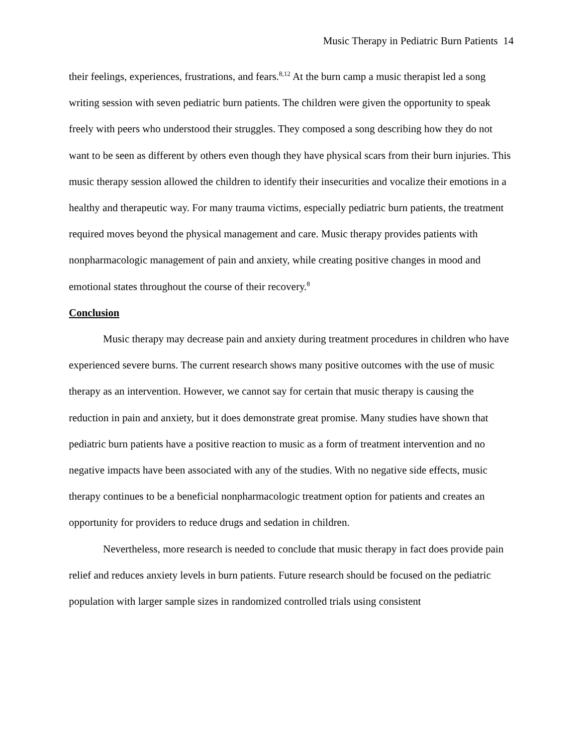Music Therapy in Pediatric Burn Patients 14
their feelings, experiences, frustrations, and fears.<sup>8,12</sup> At the burn camp a music therapist led a song writing session with seven pediatric burn patients. The children were given the opportunity to speak freely with peers who understood their struggles. They composed a song describing how they do not want to be seen as different by others even though they have physical scars from their burn injuries. This music therapy session allowed the children to identify their insecurities and vocalize their emotions in a healthy and therapeutic way. For many trauma victims, especially pediatric burn patients, the treatment required moves beyond the physical management and care. Music therapy provides patients with nonpharmacologic management of pain and anxiety, while creating positive changes in mood and emotional states throughout the course of their recovery.<sup>8</sup>
Conclusion
Music therapy may decrease pain and anxiety during treatment procedures in children who have experienced severe burns. The current research shows many positive outcomes with the use of music therapy as an intervention. However, we cannot say for certain that music therapy is causing the reduction in pain and anxiety, but it does demonstrate great promise. Many studies have shown that pediatric burn patients have a positive reaction to music as a form of treatment intervention and no negative impacts have been associated with any of the studies. With no negative side effects, music therapy continues to be a beneficial nonpharmacologic treatment option for patients and creates an opportunity for providers to reduce drugs and sedation in children.
Nevertheless, more research is needed to conclude that music therapy in fact does provide pain relief and reduces anxiety levels in burn patients. Future research should be focused on the pediatric population with larger sample sizes in randomized controlled trials using consistent